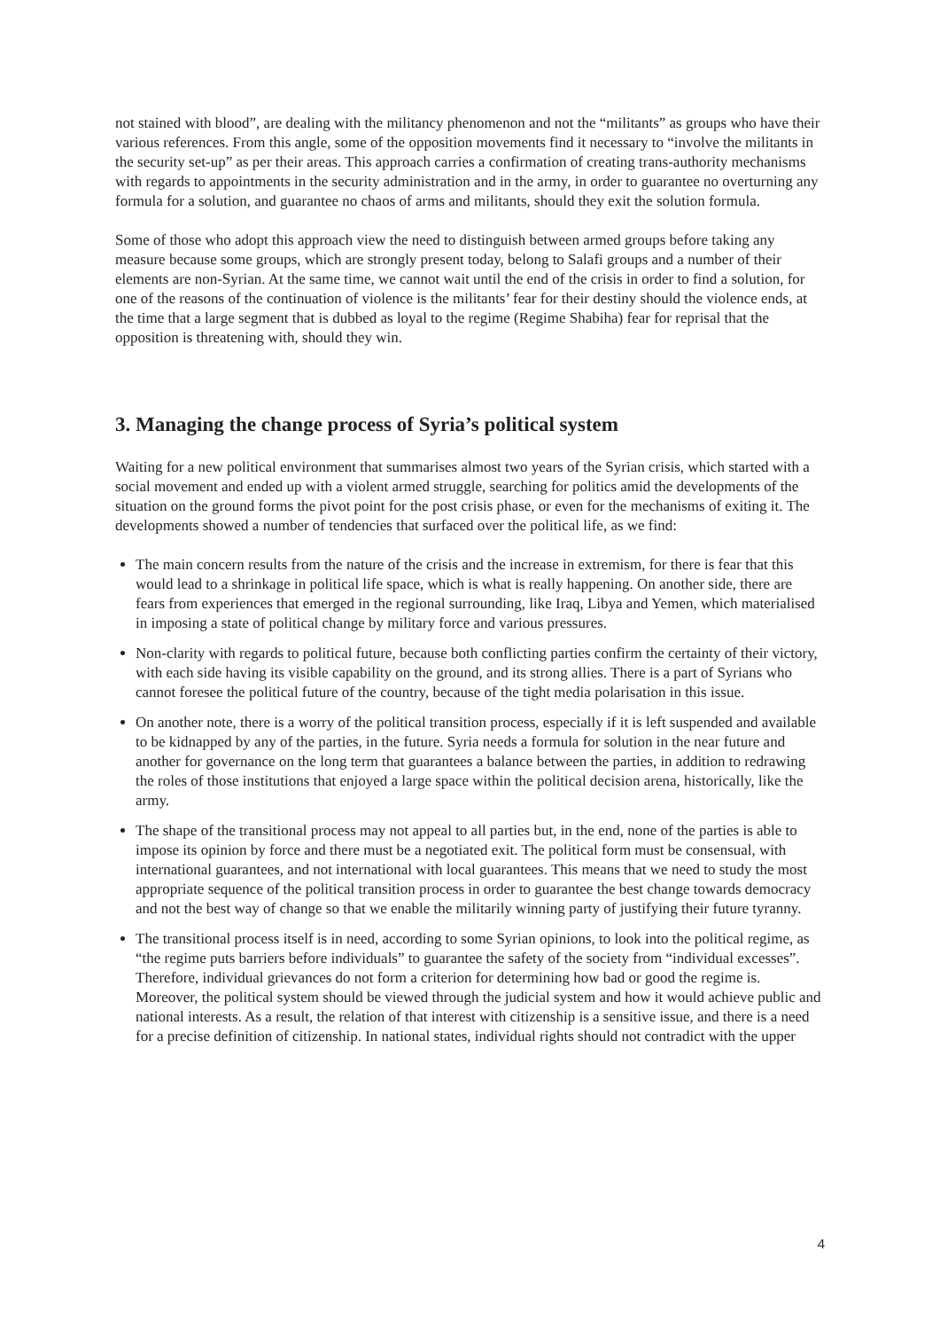not stained with blood”, are dealing with the militancy phenomenon and not the “militants” as groups who have their various references. From this angle, some of the opposition movements find it necessary to “involve the militants in the security set-up” as per their areas. This approach carries a confirmation of creating trans-authority mechanisms with regards to appointments in the security administration and in the army, in order to guarantee no overturning any formula for a solution, and guarantee no chaos of arms and militants, should they exit the solution formula.
Some of those who adopt this approach view the need to distinguish between armed groups before taking any measure because some groups, which are strongly present today, belong to Salafi groups and a number of their elements are non-Syrian. At the same time, we cannot wait until the end of the crisis in order to find a solution, for one of the reasons of the continuation of violence is the militants’ fear for their destiny should the violence ends, at the time that a large segment that is dubbed as loyal to the regime (Regime Shabiha) fear for reprisal that the opposition is threatening with, should they win.
3. Managing the change process of Syria’s political system
Waiting for a new political environment that summarises almost two years of the Syrian crisis, which started with a social movement and ended up with a violent armed struggle, searching for politics amid the developments of the situation on the ground forms the pivot point for the post crisis phase, or even for the mechanisms of exiting it. The developments showed a number of tendencies that surfaced over the political life, as we find:
The main concern results from the nature of the crisis and the increase in extremism, for there is fear that this would lead to a shrinkage in political life space, which is what is really happening. On another side, there are fears from experiences that emerged in the regional surrounding, like Iraq, Libya and Yemen, which materialised in imposing a state of political change by military force and various pressures.
Non-clarity with regards to political future, because both conflicting parties confirm the certainty of their victory, with each side having its visible capability on the ground, and its strong allies. There is a part of Syrians who cannot foresee the political future of the country, because of the tight media polarisation in this issue.
On another note, there is a worry of the political transition process, especially if it is left suspended and available to be kidnapped by any of the parties, in the future. Syria needs a formula for solution in the near future and another for governance on the long term that guarantees a balance between the parties, in addition to redrawing the roles of those institutions that enjoyed a large space within the political decision arena, historically, like the army.
The shape of the transitional process may not appeal to all parties but, in the end, none of the parties is able to impose its opinion by force and there must be a negotiated exit. The political form must be consensual, with international guarantees, and not international with local guarantees. This means that we need to study the most appropriate sequence of the political transition process in order to guarantee the best change towards democracy and not the best way of change so that we enable the militarily winning party of justifying their future tyranny.
The transitional process itself is in need, according to some Syrian opinions, to look into the political regime, as “the regime puts barriers before individuals” to guarantee the safety of the society from “individual excesses”. Therefore, individual grievances do not form a criterion for determining how bad or good the regime is. Moreover, the political system should be viewed through the judicial system and how it would achieve public and national interests. As a result, the relation of that interest with citizenship is a sensitive issue, and there is a need for a precise definition of citizenship. In national states, individual rights should not contradict with the upper
4